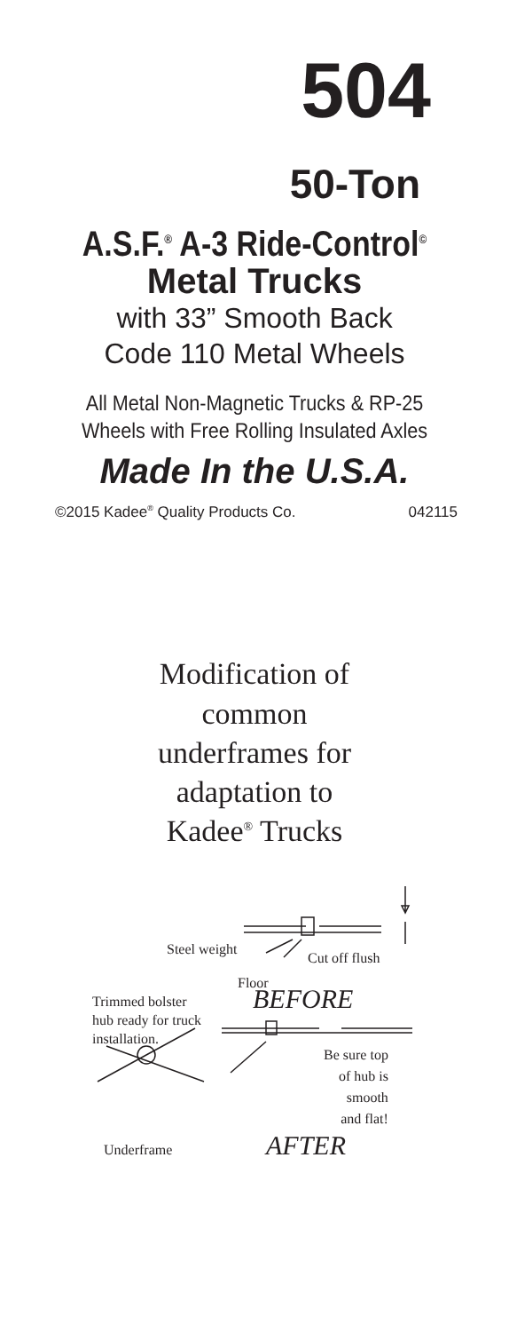504
50-Ton
A.S.F.<sup>®</sup> A-3 Ride-Control<sup>©</sup>
Metal Trucks
with 33” Smooth Back
Code 110 Metal Wheels
All Metal Non-Magnetic Trucks & RP-25
Wheels with Free Rolling Insulated Axles
Made In the U.S.A.
©2015 Kadee<sup>®</sup> Quality Products Co. 042115
Modification of
common
underframes for
adaptation to
Kadee<sup>®</sup> Trucks
Steel weight
Cut off flush
Floor
BEFORE
Trimmed bolster
hub ready for truck
installation.
Be sure top
of hub is
smooth
and flat!
Underframe
AFTER